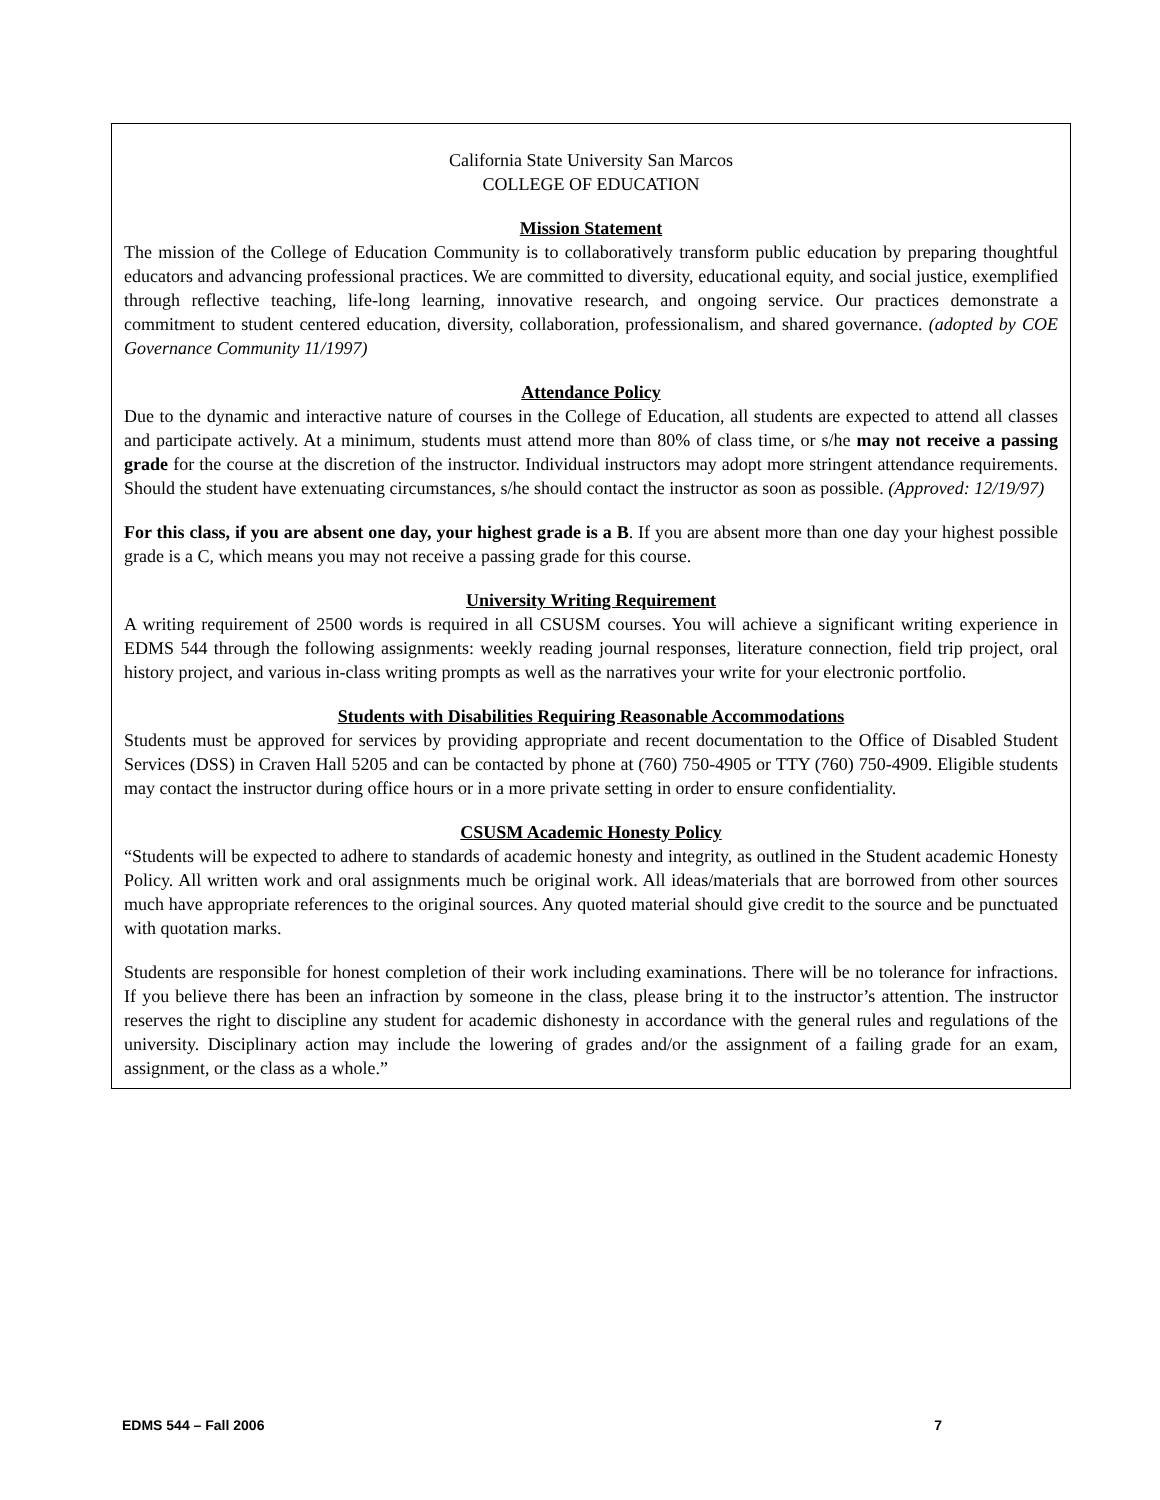California State University San Marcos
COLLEGE OF EDUCATION
Mission Statement
The mission of the College of Education Community is to collaboratively transform public education by preparing thoughtful educators and advancing professional practices. We are committed to diversity, educational equity, and social justice, exemplified through reflective teaching, life-long learning, innovative research, and ongoing service. Our practices demonstrate a commitment to student centered education, diversity, collaboration, professionalism, and shared governance. (adopted by COE Governance Community 11/1997)
Attendance Policy
Due to the dynamic and interactive nature of courses in the College of Education, all students are expected to attend all classes and participate actively. At a minimum, students must attend more than 80% of class time, or s/he may not receive a passing grade for the course at the discretion of the instructor. Individual instructors may adopt more stringent attendance requirements. Should the student have extenuating circumstances, s/he should contact the instructor as soon as possible. (Approved: 12/19/97)
For this class, if you are absent one day, your highest grade is a B. If you are absent more than one day your highest possible grade is a C, which means you may not receive a passing grade for this course.
University Writing Requirement
A writing requirement of 2500 words is required in all CSUSM courses. You will achieve a significant writing experience in EDMS 544 through the following assignments: weekly reading journal responses, literature connection, field trip project, oral history project, and various in-class writing prompts as well as the narratives your write for your electronic portfolio.
Students with Disabilities Requiring Reasonable Accommodations
Students must be approved for services by providing appropriate and recent documentation to the Office of Disabled Student Services (DSS) in Craven Hall 5205 and can be contacted by phone at (760) 750-4905 or TTY (760) 750-4909. Eligible students may contact the instructor during office hours or in a more private setting in order to ensure confidentiality.
CSUSM Academic Honesty Policy
“Students will be expected to adhere to standards of academic honesty and integrity, as outlined in the Student academic Honesty Policy. All written work and oral assignments much be original work. All ideas/materials that are borrowed from other sources much have appropriate references to the original sources. Any quoted material should give credit to the source and be punctuated with quotation marks.
Students are responsible for honest completion of their work including examinations. There will be no tolerance for infractions. If you believe there has been an infraction by someone in the class, please bring it to the instructor’s attention. The instructor reserves the right to discipline any student for academic dishonesty in accordance with the general rules and regulations of the university. Disciplinary action may include the lowering of grades and/or the assignment of a failing grade for an exam, assignment, or the class as a whole.”
EDMS 544 – Fall 2006 7